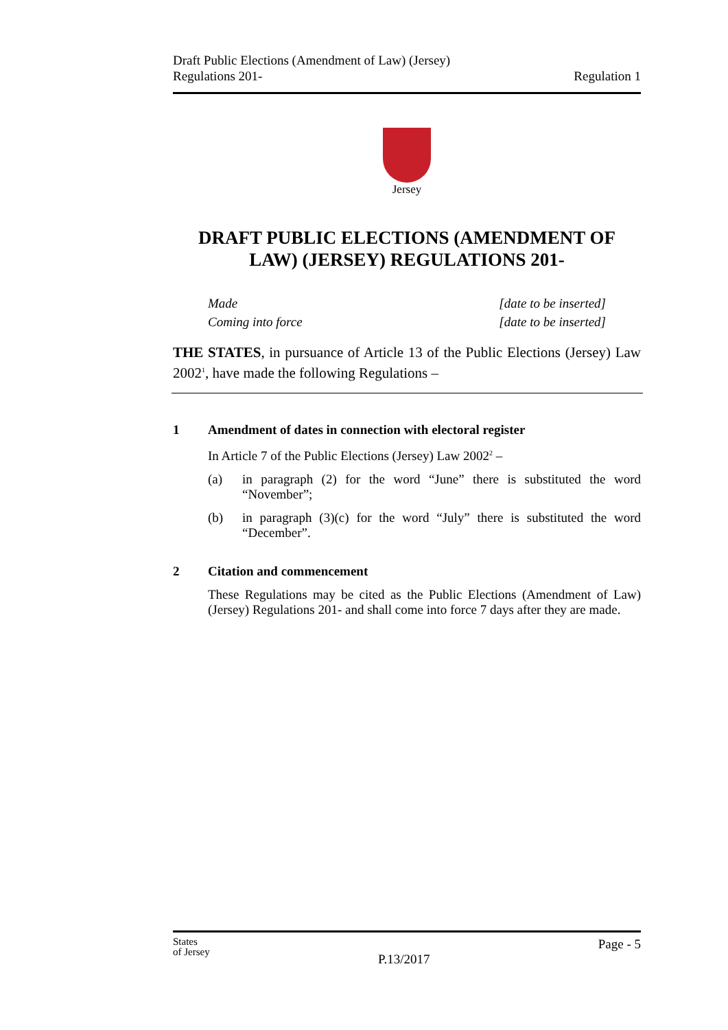Draft Public Elections (Amendment of Law) (Jersey)
Regulations 201-
Regulation 1
Jersey
DRAFT PUBLIC ELECTIONS (AMENDMENT OF LAW) (JERSEY) REGULATIONS 201-
Made [date to be inserted]
Coming into force [date to be inserted]
THE STATES, in pursuance of Article 13 of the Public Elections (Jersey) Law 2002<sup>1</sup>, have made the following Regulations –
1 Amendment of dates in connection with electoral register
In Article 7 of the Public Elections (Jersey) Law 2002<sup>2</sup> –
(a) in paragraph (2) for the word “June” there is substituted the word “November”;
(b) in paragraph (3)(c) for the word “July” there is substituted the word “December”.
2 Citation and commencement
These Regulations may be cited as the Public Elections (Amendment of Law) (Jersey) Regulations 201- and shall come into force 7 days after they are made.
States
of Jersey
P.13/2017
Page - 5